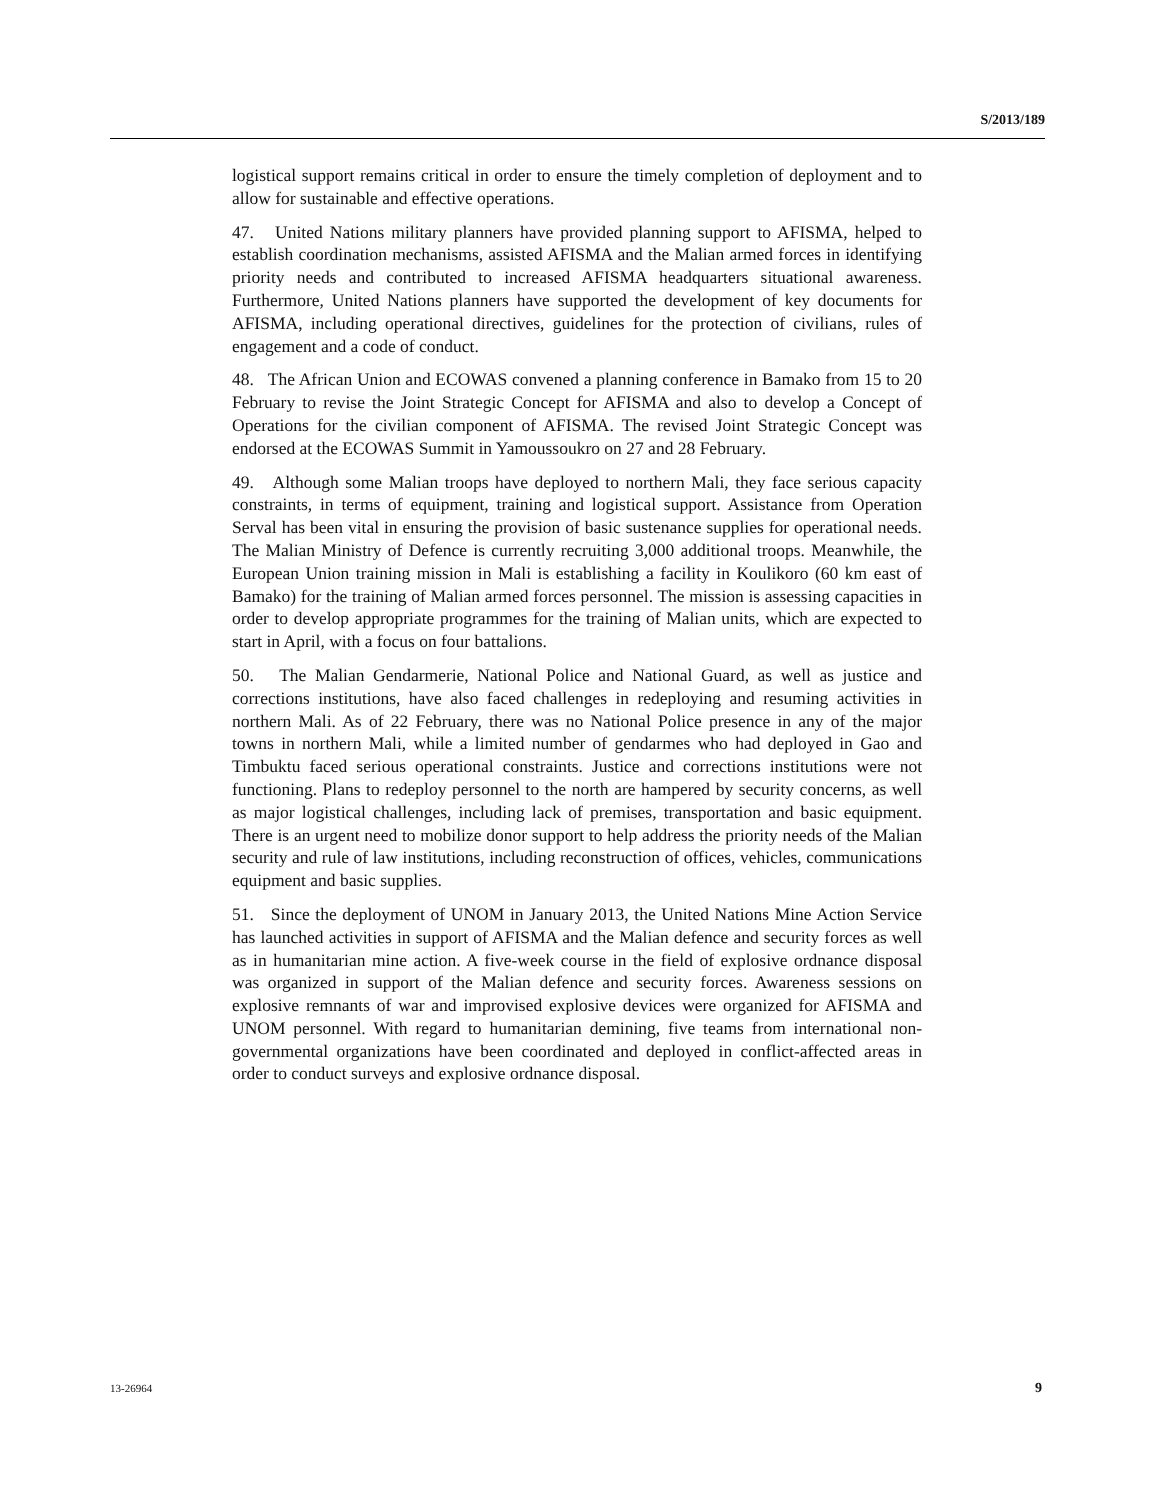S/2013/189
logistical support remains critical in order to ensure the timely completion of deployment and to allow for sustainable and effective operations.
47. United Nations military planners have provided planning support to AFISMA, helped to establish coordination mechanisms, assisted AFISMA and the Malian armed forces in identifying priority needs and contributed to increased AFISMA headquarters situational awareness. Furthermore, United Nations planners have supported the development of key documents for AFISMA, including operational directives, guidelines for the protection of civilians, rules of engagement and a code of conduct.
48. The African Union and ECOWAS convened a planning conference in Bamako from 15 to 20 February to revise the Joint Strategic Concept for AFISMA and also to develop a Concept of Operations for the civilian component of AFISMA. The revised Joint Strategic Concept was endorsed at the ECOWAS Summit in Yamoussoukro on 27 and 28 February.
49. Although some Malian troops have deployed to northern Mali, they face serious capacity constraints, in terms of equipment, training and logistical support. Assistance from Operation Serval has been vital in ensuring the provision of basic sustenance supplies for operational needs. The Malian Ministry of Defence is currently recruiting 3,000 additional troops. Meanwhile, the European Union training mission in Mali is establishing a facility in Koulikoro (60 km east of Bamako) for the training of Malian armed forces personnel. The mission is assessing capacities in order to develop appropriate programmes for the training of Malian units, which are expected to start in April, with a focus on four battalions.
50. The Malian Gendarmerie, National Police and National Guard, as well as justice and corrections institutions, have also faced challenges in redeploying and resuming activities in northern Mali. As of 22 February, there was no National Police presence in any of the major towns in northern Mali, while a limited number of gendarmes who had deployed in Gao and Timbuktu faced serious operational constraints. Justice and corrections institutions were not functioning. Plans to redeploy personnel to the north are hampered by security concerns, as well as major logistical challenges, including lack of premises, transportation and basic equipment. There is an urgent need to mobilize donor support to help address the priority needs of the Malian security and rule of law institutions, including reconstruction of offices, vehicles, communications equipment and basic supplies.
51. Since the deployment of UNOM in January 2013, the United Nations Mine Action Service has launched activities in support of AFISMA and the Malian defence and security forces as well as in humanitarian mine action. A five-week course in the field of explosive ordnance disposal was organized in support of the Malian defence and security forces. Awareness sessions on explosive remnants of war and improvised explosive devices were organized for AFISMA and UNOM personnel. With regard to humanitarian demining, five teams from international non-governmental organizations have been coordinated and deployed in conflict-affected areas in order to conduct surveys and explosive ordnance disposal.
13-26964 9